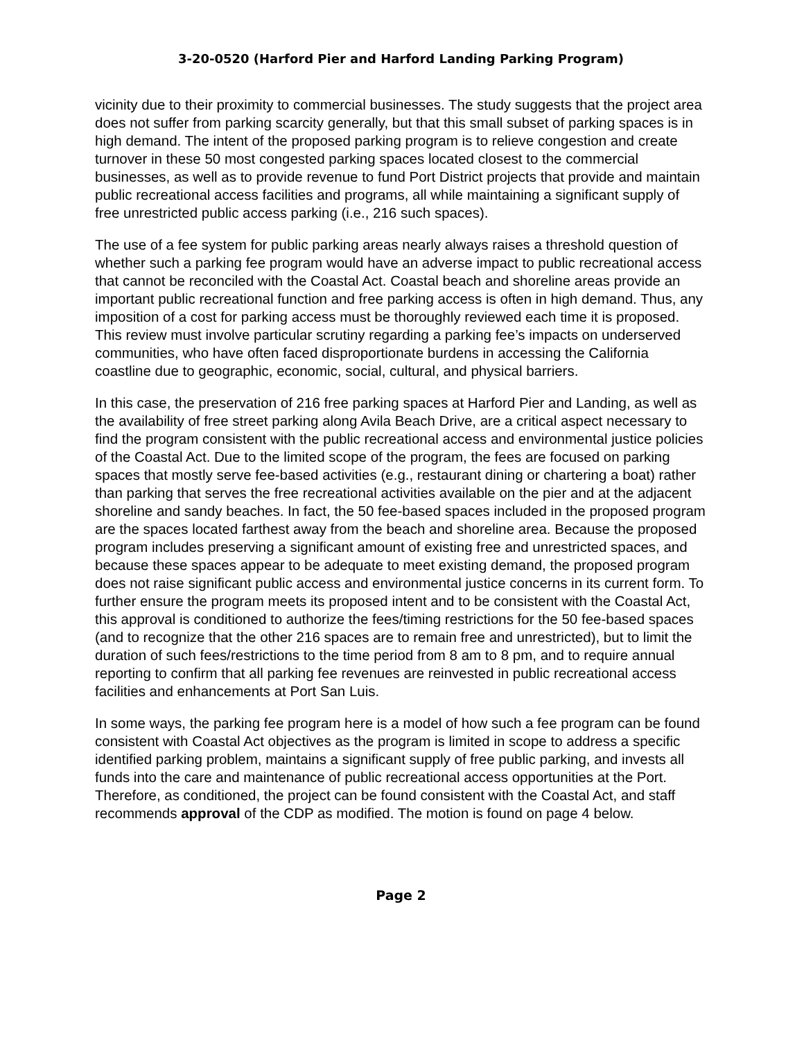3-20-0520 (Harford Pier and Harford Landing Parking Program)
vicinity due to their proximity to commercial businesses. The study suggests that the project area does not suffer from parking scarcity generally, but that this small subset of parking spaces is in high demand. The intent of the proposed parking program is to relieve congestion and create turnover in these 50 most congested parking spaces located closest to the commercial businesses, as well as to provide revenue to fund Port District projects that provide and maintain public recreational access facilities and programs, all while maintaining a significant supply of free unrestricted public access parking (i.e., 216 such spaces).
The use of a fee system for public parking areas nearly always raises a threshold question of whether such a parking fee program would have an adverse impact to public recreational access that cannot be reconciled with the Coastal Act. Coastal beach and shoreline areas provide an important public recreational function and free parking access is often in high demand. Thus, any imposition of a cost for parking access must be thoroughly reviewed each time it is proposed. This review must involve particular scrutiny regarding a parking fee’s impacts on underserved communities, who have often faced disproportionate burdens in accessing the California coastline due to geographic, economic, social, cultural, and physical barriers.
In this case, the preservation of 216 free parking spaces at Harford Pier and Landing, as well as the availability of free street parking along Avila Beach Drive, are a critical aspect necessary to find the program consistent with the public recreational access and environmental justice policies of the Coastal Act. Due to the limited scope of the program, the fees are focused on parking spaces that mostly serve fee-based activities (e.g., restaurant dining or chartering a boat) rather than parking that serves the free recreational activities available on the pier and at the adjacent shoreline and sandy beaches. In fact, the 50 fee-based spaces included in the proposed program are the spaces located farthest away from the beach and shoreline area. Because the proposed program includes preserving a significant amount of existing free and unrestricted spaces, and because these spaces appear to be adequate to meet existing demand, the proposed program does not raise significant public access and environmental justice concerns in its current form. To further ensure the program meets its proposed intent and to be consistent with the Coastal Act, this approval is conditioned to authorize the fees/timing restrictions for the 50 fee-based spaces (and to recognize that the other 216 spaces are to remain free and unrestricted), but to limit the duration of such fees/restrictions to the time period from 8 am to 8 pm, and to require annual reporting to confirm that all parking fee revenues are reinvested in public recreational access facilities and enhancements at Port San Luis.
In some ways, the parking fee program here is a model of how such a fee program can be found consistent with Coastal Act objectives as the program is limited in scope to address a specific identified parking problem, maintains a significant supply of free public parking, and invests all funds into the care and maintenance of public recreational access opportunities at the Port. Therefore, as conditioned, the project can be found consistent with the Coastal Act, and staff recommends approval of the CDP as modified. The motion is found on page 4 below.
Page 2